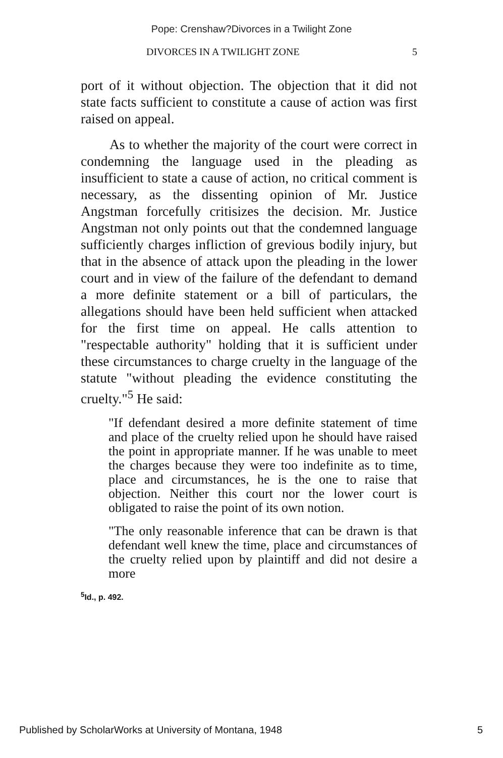Pope: Crenshaw?Divorces in a Twilight Zone
DIVORCES IN A TWILIGHT ZONE 5
port of it without objection. The objection that it did not state facts sufficient to constitute a cause of action was first raised on appeal.
As to whether the majority of the court were correct in condemning the language used in the pleading as insufficient to state a cause of action, no critical comment is necessary, as the dissenting opinion of Mr. Justice Angstman forcefully critisizes the decision. Mr. Justice Angstman not only points out that the condemned language sufficiently charges infliction of grevious bodily injury, but that in the absence of attack upon the pleading in the lower court and in view of the failure of the defendant to demand a more definite statement or a bill of particulars, the allegations should have been held sufficient when attacked for the first time on appeal. He calls attention to "respectable authority" holding that it is sufficient under these circumstances to charge cruelty in the language of the statute "without pleading the evidence constituting the cruelty."<sup>5</sup> He said:
"If defendant desired a more definite statement of time and place of the cruelty relied upon he should have raised the point in appropriate manner. If he was unable to meet the charges because they were too indefinite as to time, place and circumstances, he is the one to raise that objection. Neither this court nor the lower court is obligated to raise the point of its own notion.
"The only reasonable inference that can be drawn is that defendant well knew the time, place and circumstances of the cruelty relied upon by plaintiff and did not desire a more
<sup>5</sup> Id., p. 492.
Published by ScholarWorks at University of Montana, 1948 5